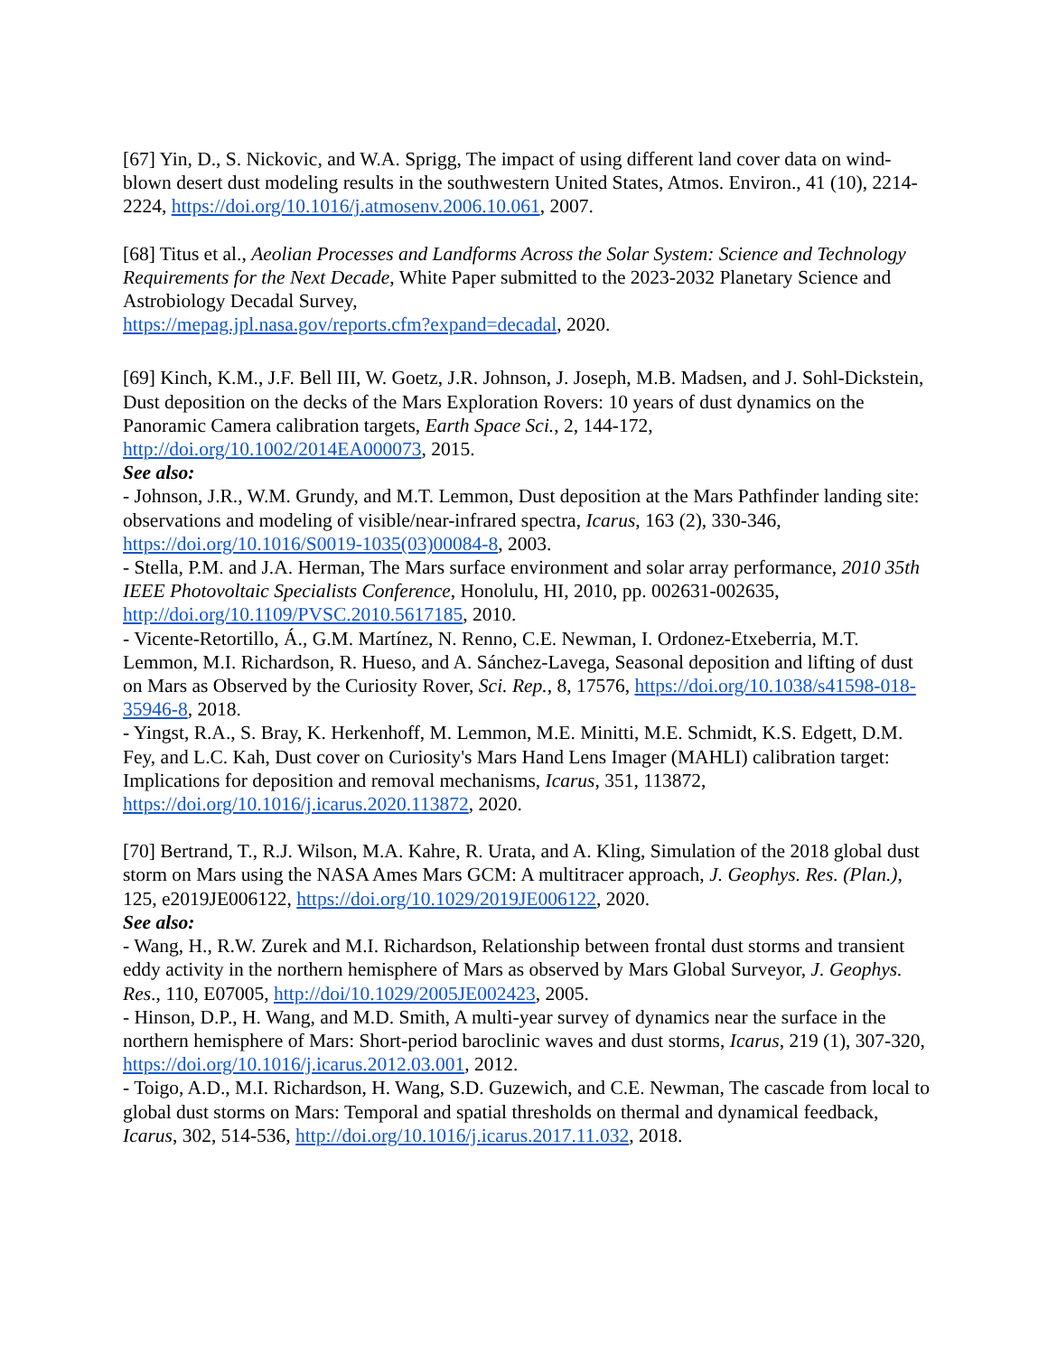[67] Yin, D., S. Nickovic, and W.A. Sprigg, The impact of using different land cover data on wind-blown desert dust modeling results in the southwestern United States, Atmos. Environ., 41 (10), 2214-2224, https://doi.org/10.1016/j.atmosenv.2006.10.061, 2007.
[68] Titus et al., Aeolian Processes and Landforms Across the Solar System: Science and Technology Requirements for the Next Decade, White Paper submitted to the 2023-2032 Planetary Science and Astrobiology Decadal Survey,
https://mepag.jpl.nasa.gov/reports.cfm?expand=decadal, 2020.
[69] Kinch, K.M., J.F. Bell III, W. Goetz, J.R. Johnson, J. Joseph, M.B. Madsen, and J. Sohl-Dickstein, Dust deposition on the decks of the Mars Exploration Rovers: 10 years of dust dynamics on the Panoramic Camera calibration targets, Earth Space Sci., 2, 144-172, http://doi.org/10.1002/2014EA000073, 2015.
See also:
- Johnson, J.R., W.M. Grundy, and M.T. Lemmon, Dust deposition at the Mars Pathfinder landing site: observations and modeling of visible/near-infrared spectra, Icarus, 163 (2), 330-346, https://doi.org/10.1016/S0019-1035(03)00084-8, 2003.
- Stella, P.M. and J.A. Herman, The Mars surface environment and solar array performance, 2010 35th IEEE Photovoltaic Specialists Conference, Honolulu, HI, 2010, pp. 002631-002635, http://doi.org/10.1109/PVSC.2010.5617185, 2010.
- Vicente-Retortillo, Á., G.M. Martínez, N. Renno, C.E. Newman, I. Ordonez-Etxeberria, M.T. Lemmon, M.I. Richardson, R. Hueso, and A. Sánchez-Lavega, Seasonal deposition and lifting of dust on Mars as Observed by the Curiosity Rover, Sci. Rep., 8, 17576, https://doi.org/10.1038/s41598-018-35946-8, 2018.
- Yingst, R.A., S. Bray, K. Herkenhoff, M. Lemmon, M.E. Minitti, M.E. Schmidt, K.S. Edgett, D.M. Fey, and L.C. Kah, Dust cover on Curiosity's Mars Hand Lens Imager (MAHLI) calibration target: Implications for deposition and removal mechanisms, Icarus, 351, 113872, https://doi.org/10.1016/j.icarus.2020.113872, 2020.
[70] Bertrand, T., R.J. Wilson, M.A. Kahre, R. Urata, and A. Kling, Simulation of the 2018 global dust storm on Mars using the NASA Ames Mars GCM: A multitracer approach, J. Geophys. Res. (Plan.), 125, e2019JE006122, https://doi.org/10.1029/2019JE006122, 2020.
See also:
- Wang, H., R.W. Zurek and M.I. Richardson, Relationship between frontal dust storms and transient eddy activity in the northern hemisphere of Mars as observed by Mars Global Surveyor, J. Geophys. Res., 110, E07005, http://doi/10.1029/2005JE002423, 2005.
- Hinson, D.P., H. Wang, and M.D. Smith, A multi-year survey of dynamics near the surface in the northern hemisphere of Mars: Short-period baroclinic waves and dust storms, Icarus, 219 (1), 307-320, https://doi.org/10.1016/j.icarus.2012.03.001, 2012.
- Toigo, A.D., M.I. Richardson, H. Wang, S.D. Guzewich, and C.E. Newman, The cascade from local to global dust storms on Mars: Temporal and spatial thresholds on thermal and dynamical feedback, Icarus, 302, 514-536, http://doi.org/10.1016/j.icarus.2017.11.032, 2018.